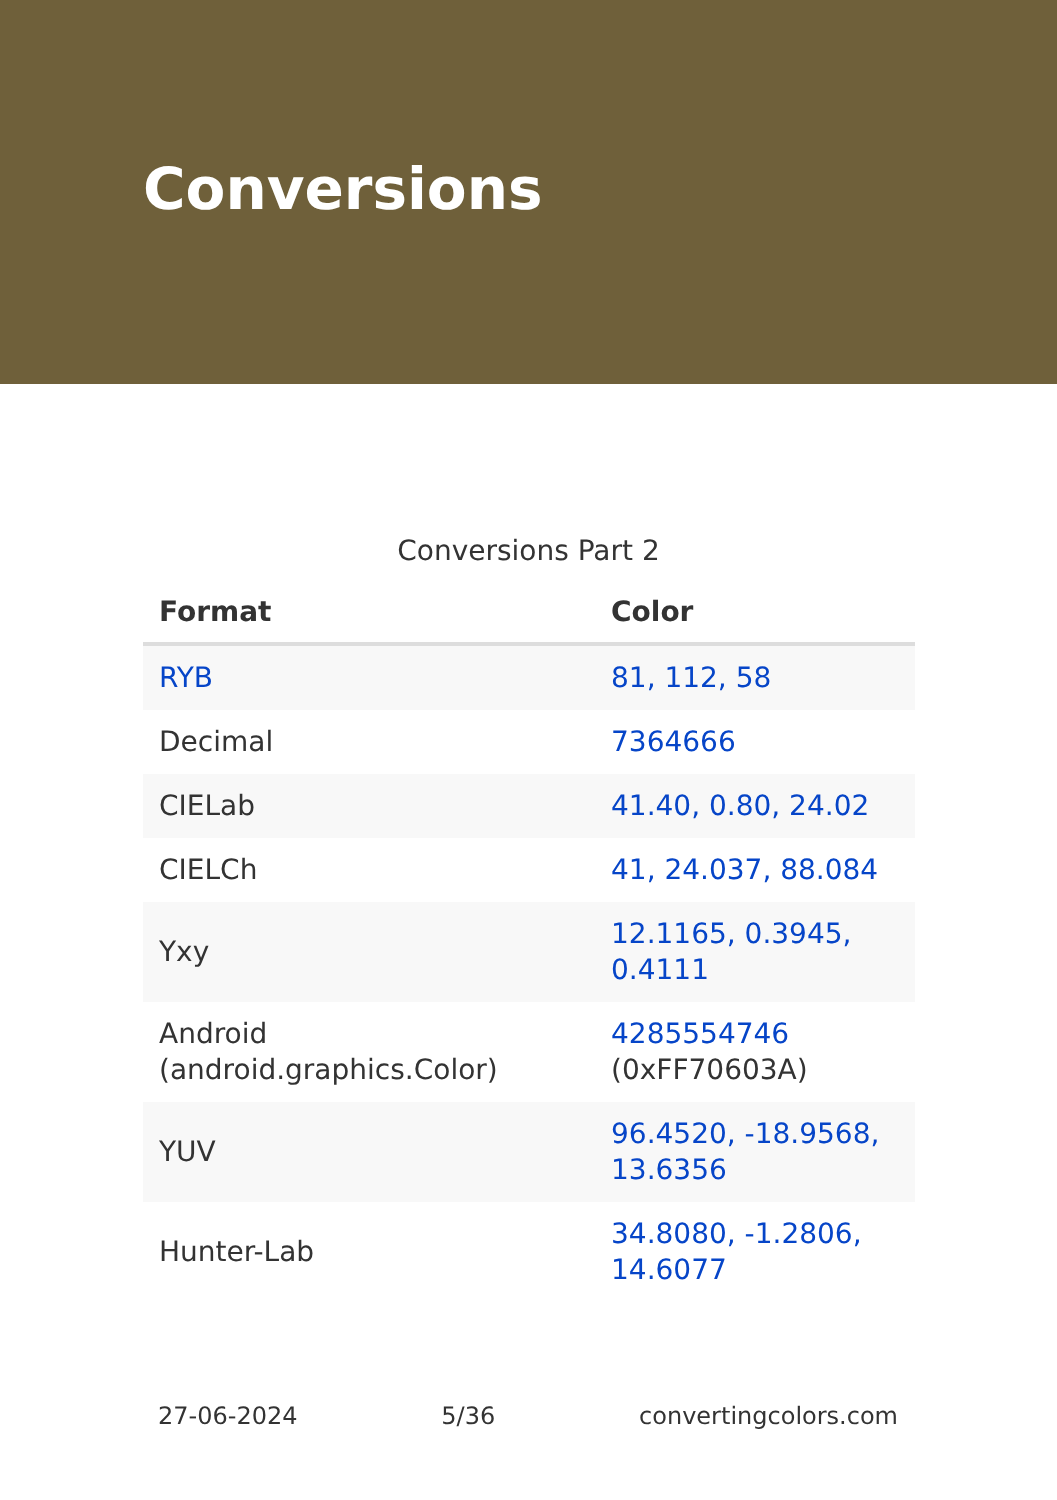Conversions
Conversions Part 2
| Format | Color |
| --- | --- |
| RYB | 81, 112, 58 |
| Decimal | 7364666 |
| CIELab | 41.40, 0.80, 24.02 |
| CIELCh | 41, 24.037, 88.084 |
| Yxy | 12.1165, 0.3945, 0.4111 |
| Android (android.graphics.Color) | 4285554746 (0xFF70603A) |
| YUV | 96.4520, -18.9568, 13.6356 |
| Hunter-Lab | 34.8080, -1.2806, 14.6077 |
27-06-2024 5/36 convertingcolors.com